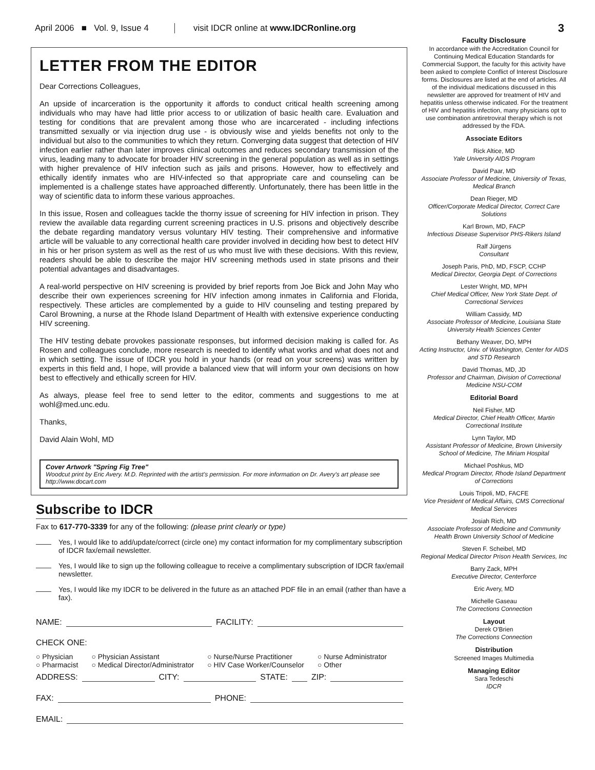April 2006 ■ Vol. 9, Issue 4 visit IDCR online at www.IDCRonline.org 3
LETTER FROM THE EDITOR
Dear Corrections Colleagues,
An upside of incarceration is the opportunity it affords to conduct critical health screening among individuals who may have had little prior access to or utilization of basic health care. Evaluation and testing for conditions that are prevalent among those who are incarcerated - including infections transmitted sexually or via injection drug use - is obviously wise and yields benefits not only to the individual but also to the communities to which they return. Converging data suggest that detection of HIV infection earlier rather than later improves clinical outcomes and reduces secondary transmission of the virus, leading many to advocate for broader HIV screening in the general population as well as in settings with higher prevalence of HIV infection such as jails and prisons. However, how to effectively and ethically identify inmates who are HIV-infected so that appropriate care and counseling can be implemented is a challenge states have approached differently. Unfortunately, there has been little in the way of scientific data to inform these various approaches.
In this issue, Rosen and colleagues tackle the thorny issue of screening for HIV infection in prison. They review the available data regarding current screening practices in U.S. prisons and objectively describe the debate regarding mandatory versus voluntary HIV testing. Their comprehensive and informative article will be valuable to any correctional health care provider involved in deciding how best to detect HIV in his or her prison system as well as the rest of us who must live with these decisions. With this review, readers should be able to describe the major HIV screening methods used in state prisons and their potential advantages and disadvantages.
A real-world perspective on HIV screening is provided by brief reports from Joe Bick and John May who describe their own experiences screening for HIV infection among inmates in California and Florida, respectively. These articles are complemented by a guide to HIV counseling and testing prepared by Carol Browning, a nurse at the Rhode Island Department of Health with extensive experience conducting HIV screening.
The HIV testing debate provokes passionate responses, but informed decision making is called for. As Rosen and colleagues conclude, more research is needed to identify what works and what does not and in which setting. The issue of IDCR you hold in your hands (or read on your screens) was written by experts in this field and, I hope, will provide a balanced view that will inform your own decisions on how best to effectively and ethically screen for HIV.
As always, please feel free to send letter to the editor, comments and suggestions to me at wohl@med.unc.edu.
Thanks,
David Alain Wohl, MD
Cover Artwork "Spring Fig Tree"
Woodcut print by Eric Avery. M.D. Reprinted with the artist's permission. For more information on Dr. Avery's art please see http://www.docart.com
Subscribe to IDCR
Fax to 617-770-3339 for any of the following: (please print clearly or type)
Yes, I would like to add/update/correct (circle one) my contact information for my complimentary subscription of IDCR fax/email newsletter.
Yes, I would like to sign up the following colleague to receive a complimentary subscription of IDCR fax/email newsletter.
Yes, I would like my IDCR to be delivered in the future as an attached PDF file in an email (rather than have a fax).
NAME: FACILITY:
CHECK ONE:
○ Physician
○ Pharmacist ○ Physician Assistant
○ Medical Director/Administrator ○ Nurse/Nurse Practitioner
○ HIV Case Worker/Counselor ○ Nurse Administrator
○ Other
ADDRESS: CITY: STATE: ZIP:
FAX: PHONE:
EMAIL:
Faculty Disclosure
In accordance with the Accreditation Council for Continuing Medical Education Standards for Commercial Support, the faculty for this activity have been asked to complete Conflict of Interest Disclosure forms. Disclosures are listed at the end of articles. All of the individual medications discussed in this newsletter are approved for treatment of HIV and hepatitis unless otherwise indicated. For the treatment of HIV and hepatitis infection, many physicians opt to use combination antiretroviral therapy which is not addressed by the FDA.
Associate Editors
Rick Altice, MD
Yale University AIDS Program
David Paar, MD
Associate Professor of Medicine, University of Texas, Medical Branch
Dean Rieger, MD
Officer/Corporate Medical Director, Correct Care Solutions
Karl Brown, MD, FACP
Infectious Disease Supervisor PHS-Rikers Island
Ralf Jürgens
Consultant
Joseph Paris, PhD, MD, FSCP, CCHP
Medical Director, Georgia Dept. of Corrections
Lester Wright, MD, MPH
Chief Medical Officer, New York State Dept. of Correctional Services
William Cassidy, MD
Associate Professor of Medicine, Louisiana State University Health Sciences Center
Bethany Weaver, DO, MPH
Acting Instructor, Univ. of Washington, Center for AIDS and STD Research
David Thomas, MD, JD
Professor and Chairman, Division of Correctional Medicine NSU-COM
Editorial Board
Neil Fisher, MD
Medical Director, Chief Health Officer, Martin Correctional Institute
Lynn Taylor, MD
Assistant Professor of Medicine, Brown University School of Medicine, The Miriam Hospital
Michael Poshkus, MD
Medical Program Director, Rhode Island Department of Corrections
Louis Tripoli, MD, FACFE
Vice President of Medical Affairs, CMS Correctional Medical Services
Josiah Rich, MD
Associate Professor of Medicine and Community Health Brown University School of Medicine
Steven F. Scheibel, MD
Regional Medical Director Prison Health Services, Inc
Barry Zack, MPH
Executive Director, Centerforce
Eric Avery, MD
Michelle Gaseau
The Corrections Connection
Layout
Derek O'Brien
The Corrections Connection
Distribution
Screened Images Multimedia
Managing Editor
Sara Tedeschi
IDCR